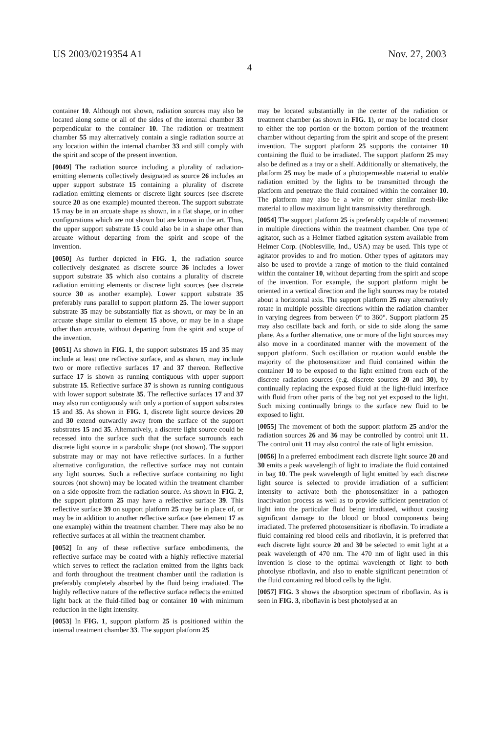US 2003/0219354 A1 Nov. 27, 2003
4
container 10. Although not shown, radiation sources may also be located along some or all of the sides of the internal chamber 33 perpendicular to the container 10. The radiation or treatment chamber 55 may alternatively contain a single radiation source at any location within the internal chamber 33 and still comply with the spirit and scope of the present invention.
[0049] The radiation source including a plurality of radiation-emitting elements collectively designated as source 26 includes an upper support substrate 15 containing a plurality of discrete radiation emitting elements or discrete light sources (see discrete source 20 as one example) mounted thereon. The support substrate 15 may be in an arcuate shape as shown, in a flat shape, or in other configurations which are not shown but are known in the art. Thus, the upper support substrate 15 could also be in a shape other than arcuate without departing from the spirit and scope of the invention.
[0050] As further depicted in FIG. 1, the radiation source collectively designated as discrete source 36 includes a lower support substrate 35 which also contains a plurality of discrete radiation emitting elements or discrete light sources (see discrete source 30 as another example). Lower support substrate 35 preferably runs parallel to support platform 25. The lower support substrate 35 may be substantially flat as shown, or may be in an arcuate shape similar to element 15 above, or may be in a shape other than arcuate, without departing from the spirit and scope of the invention.
[0051] As shown in FIG. 1, the support substrates 15 and 35 may include at least one reflective surface, and as shown, may include two or more reflective surfaces 17 and 37 thereon. Reflective surface 17 is shown as running contiguous with upper support substrate 15. Reflective surface 37 is shown as running contiguous with lower support substrate 35. The reflective surfaces 17 and 37 may also run contiguously with only a portion of support substrates 15 and 35. As shown in FIG. 1, discrete light source devices 20 and 30 extend outwardly away from the surface of the support substrates 15 and 35. Alternatively, a discrete light source could be recessed into the surface such that the surface surrounds each discrete light source in a parabolic shape (not shown). The support substrate may or may not have reflective surfaces. In a further alternative configuration, the reflective surface may not contain any light sources. Such a reflective surface containing no light sources (not shown) may be located within the treatment chamber on a side opposite from the radiation source. As shown in FIG. 2, the support platform 25 may have a reflective surface 39. This reflective surface 39 on support platform 25 may be in place of, or may be in addition to another reflective surface (see element 17 as one example) within the treatment chamber. There may also be no reflective surfaces at all within the treatment chamber.
[0052] In any of these reflective surface embodiments, the reflective surface may be coated with a highly reflective material which serves to reflect the radiation emitted from the lights back and forth throughout the treatment chamber until the radiation is preferably completely absorbed by the fluid being irradiated. The highly reflective nature of the reflective surface reflects the emitted light back at the fluid-filled bag or container 10 with minimum reduction in the light intensity.
[0053] In FIG. 1, support platform 25 is positioned within the internal treatment chamber 33. The support platform 25
may be located substantially in the center of the radiation or treatment chamber (as shown in FIG. 1), or may be located closer to either the top portion or the bottom portion of the treatment chamber without departing from the spirit and scope of the present invention. The support platform 25 supports the container 10 containing the fluid to be irradiated. The support platform 25 may also be defined as a tray or a shelf. Additionally or alternatively, the platform 25 may be made of a photopermeable material to enable radiation emitted by the lights to be transmitted through the platform and penetrate the fluid contained within the container 10. The platform may also be a wire or other similar mesh-like material to allow maximum light transmissivity therethrough.
[0054] The support platform 25 is preferably capable of movement in multiple directions within the treatment chamber. One type of agitator, such as a Helmer flatbed agitation system available from Helmer Corp. (Noblesville, Ind., USA) may be used. This type of agitator provides to and fro motion. Other types of agitators may also be used to provide a range of motion to the fluid contained within the container 10, without departing from the spirit and scope of the invention. For example, the support platform might be oriented in a vertical direction and the light sources may be rotated about a horizontal axis. The support platform 25 may alternatively rotate in multiple possible directions within the radiation chamber in varying degrees from between 0° to 360°. Support platform 25 may also oscillate back and forth, or side to side along the same plane. As a further alternative, one or more of the light sources may also move in a coordinated manner with the movement of the support platform. Such oscillation or rotation would enable the majority of the photosensitizer and fluid contained within the container 10 to be exposed to the light emitted from each of the discrete radiation sources (e.g. discrete sources 20 and 30), by continually replacing the exposed fluid at the light-fluid interface with fluid from other parts of the bag not yet exposed to the light. Such mixing continually brings to the surface new fluid to be exposed to light.
[0055] The movement of both the support platform 25 and/or the radiation sources 26 and 36 may be controlled by control unit 11. The control unit 11 may also control the rate of light emission.
[0056] In a preferred embodiment each discrete light source 20 and 30 emits a peak wavelength of light to irradiate the fluid contained in bag 10. The peak wavelength of light emitted by each discrete light source is selected to provide irradiation of a sufficient intensity to activate both the photosensitizer in a pathogen inactivation process as well as to provide sufficient penetration of light into the particular fluid being irradiated, without causing significant damage to the blood or blood components being irradiated. The preferred photosensitizer is riboflavin. To irradiate a fluid containing red blood cells and riboflavin, it is preferred that each discrete light source 20 and 30 be selected to emit light at a peak wavelength of 470 nm. The 470 nm of light used in this invention is close to the optimal wavelength of light to both photolyse riboflavin, and also to enable significant penetration of the fluid containing red blood cells by the light.
[0057] FIG. 3 shows the absorption spectrum of riboflavin. As is seen in FIG. 3, riboflavin is best photolysed at an